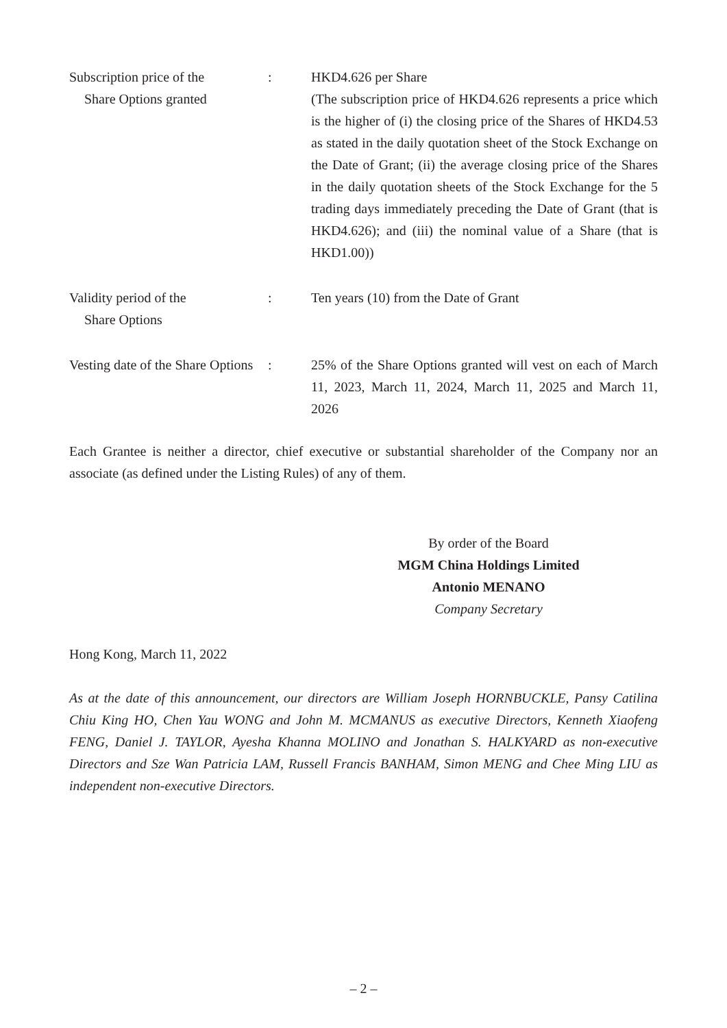| Subscription price of the Share Options granted | : | HKD4.626 per Share (The subscription price of HKD4.626 represents a price which is the higher of (i) the closing price of the Shares of HKD4.53 as stated in the daily quotation sheet of the Stock Exchange on the Date of Grant; (ii) the average closing price of the Shares in the daily quotation sheets of the Stock Exchange for the 5 trading days immediately preceding the Date of Grant (that is HKD4.626); and (iii) the nominal value of a Share (that is HKD1.00)) |
| Validity period of the Share Options | : | Ten years (10) from the Date of Grant |
| Vesting date of the Share Options | : | 25% of the Share Options granted will vest on each of March 11, 2023, March 11, 2024, March 11, 2025 and March 11, 2026 |
Each Grantee is neither a director, chief executive or substantial shareholder of the Company nor an associate (as defined under the Listing Rules) of any of them.
By order of the Board
MGM China Holdings Limited
Antonio MENANO
Company Secretary
Hong Kong, March 11, 2022
As at the date of this announcement, our directors are William Joseph HORNBUCKLE, Pansy Catilina Chiu King HO, Chen Yau WONG and John M. MCMANUS as executive Directors, Kenneth Xiaofeng FENG, Daniel J. TAYLOR, Ayesha Khanna MOLINO and Jonathan S. HALKYARD as non-executive Directors and Sze Wan Patricia LAM, Russell Francis BANHAM, Simon MENG and Chee Ming LIU as independent non-executive Directors.
– 2 –